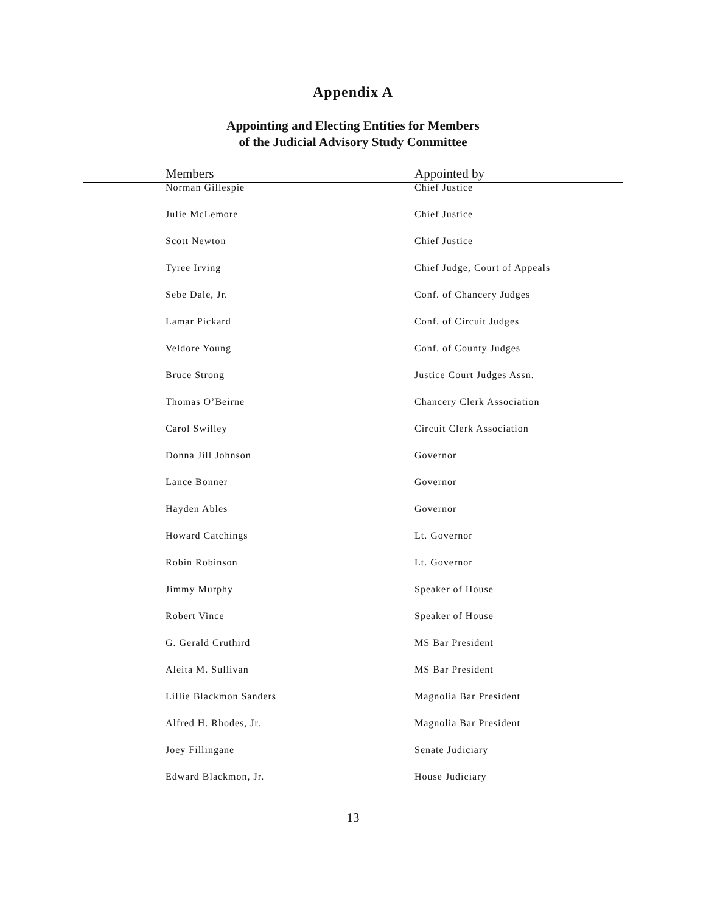Appendix A
Appointing and Electing Entities for Members
of the Judicial Advisory Study Committee
| Members | Appointed by |
| --- | --- |
| Norman Gillespie | Chief Justice |
| Julie McLemore | Chief Justice |
| Scott Newton | Chief Justice |
| Tyree Irving | Chief Judge, Court of Appeals |
| Sebe Dale, Jr. | Conf. of Chancery Judges |
| Lamar Pickard | Conf. of Circuit Judges |
| Veldore Young | Conf. of County Judges |
| Bruce Strong | Justice Court Judges Assn. |
| Thomas O’Beirne | Chancery Clerk Association |
| Carol Swilley | Circuit Clerk Association |
| Donna Jill Johnson | Governor |
| Lance Bonner | Governor |
| Hayden Ables | Governor |
| Howard Catchings | Lt. Governor |
| Robin Robinson | Lt. Governor |
| Jimmy Murphy | Speaker of House |
| Robert Vince | Speaker of House |
| G. Gerald Cruthird | MS Bar President |
| Aleita M. Sullivan | MS Bar President |
| Lillie Blackmon Sanders | Magnolia Bar President |
| Alfred H. Rhodes, Jr. | Magnolia Bar President |
| Joey Fillingane | Senate Judiciary |
| Edward Blackmon, Jr. | House Judiciary |
13